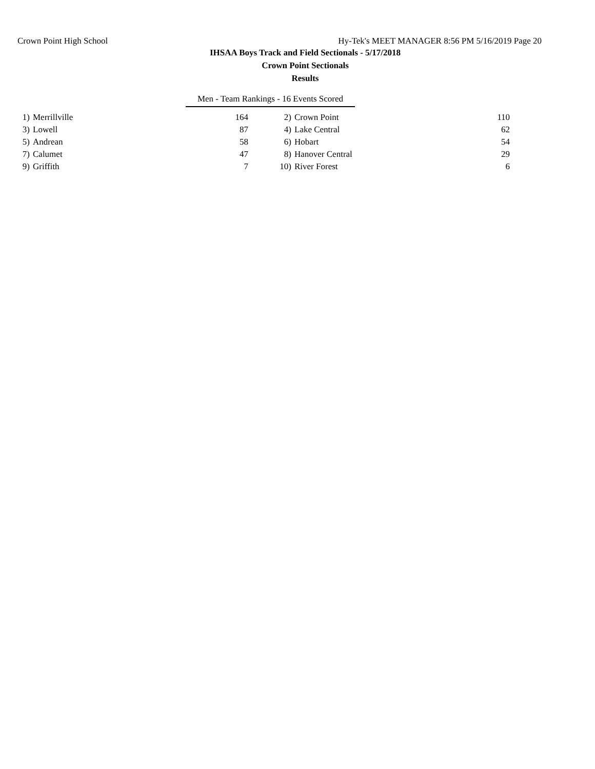Crown Point High School Hy-Tek's MEET MANAGER 8:56 PM 5/16/2019 Page 20
IHSAA Boys Track and Field Sectionals - 5/17/2018
Crown Point Sectionals
Results
Men - Team Rankings - 16 Events Scored
| 1) | Merrillville | 164 | 2) | Crown Point | 110 |
| 3) | Lowell | 87 | 4) | Lake Central | 62 |
| 5) | Andrean | 58 | 6) | Hobart | 54 |
| 7) | Calumet | 47 | 8) | Hanover Central | 29 |
| 9) | Griffith | 7 | 10) | River Forest | 6 |